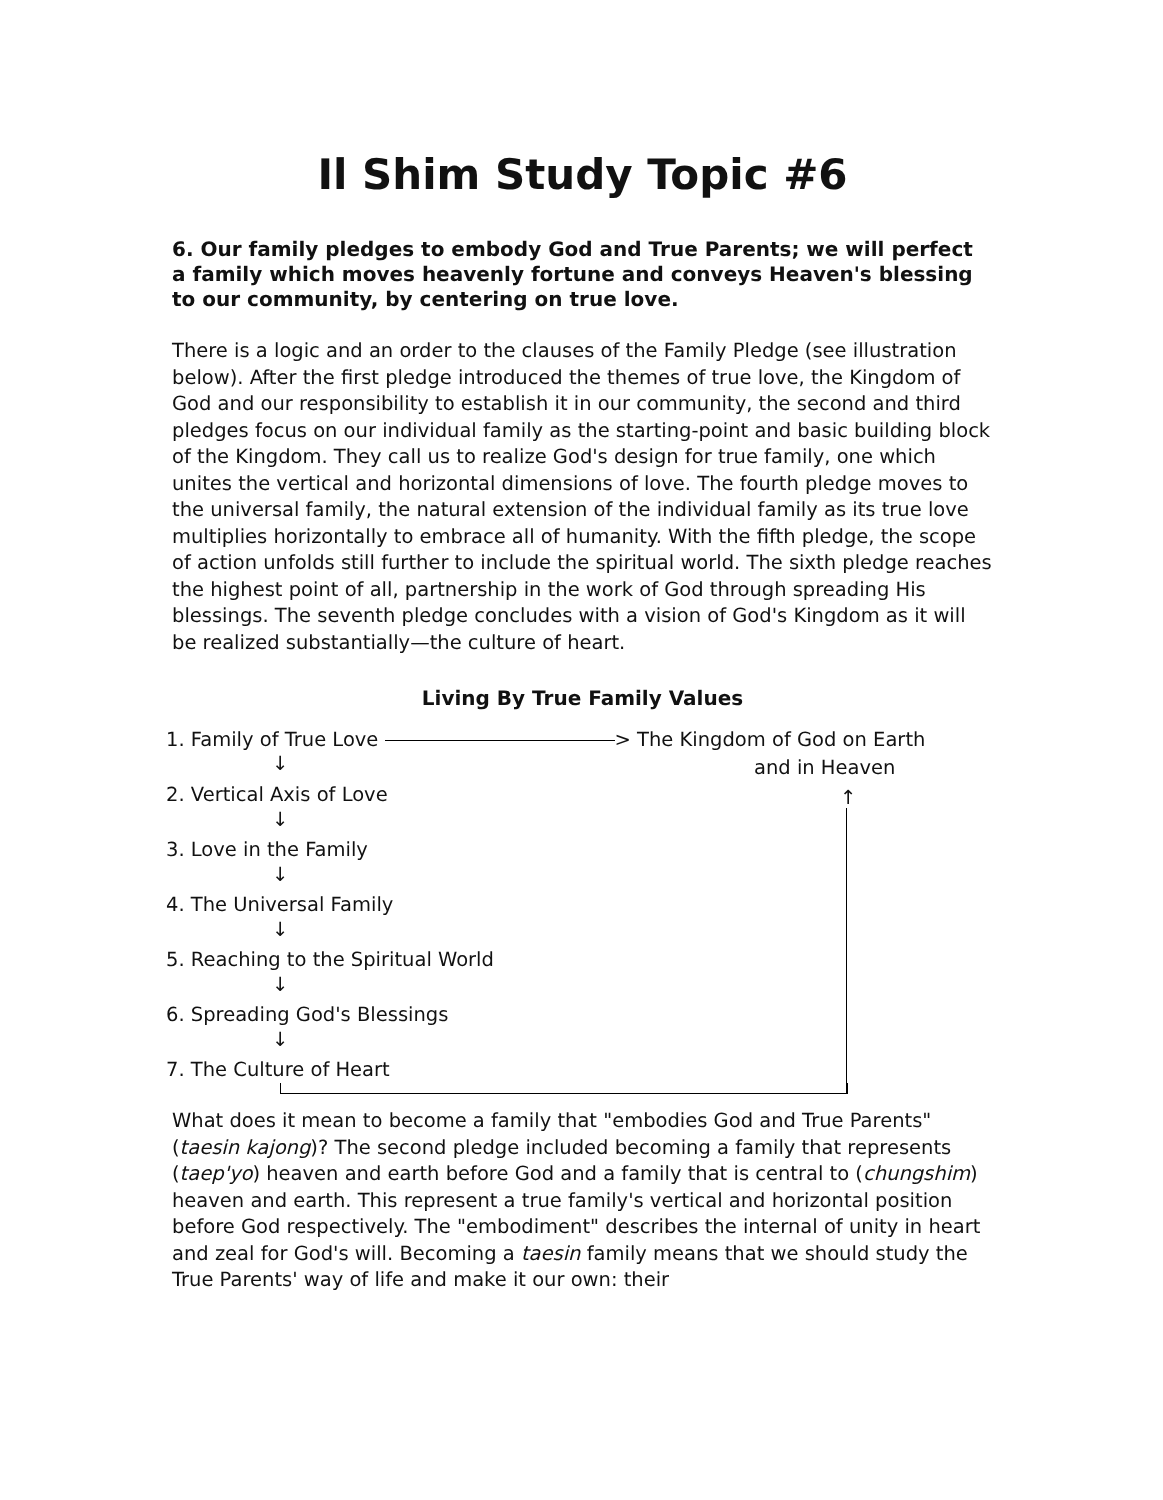Il Shim Study Topic #6
6. Our family pledges to embody God and True Parents; we will perfect a family which moves heavenly fortune and conveys Heaven's blessing to our community, by centering on true love.
There is a logic and an order to the clauses of the Family Pledge (see illustration below). After the first pledge introduced the themes of true love, the Kingdom of God and our responsibility to establish it in our community, the second and third pledges focus on our individual family as the starting-point and basic building block of the Kingdom. They call us to realize God's design for true family, one which unites the vertical and horizontal dimensions of love. The fourth pledge moves to the universal family, the natural extension of the individual family as its true love multiplies horizontally to embrace all of humanity. With the fifth pledge, the scope of action unfolds still further to include the spiritual world. The sixth pledge reaches the highest point of all, partnership in the work of God through spreading His blessings. The seventh pledge concludes with a vision of God's Kingdom as it will be realized substantially—the culture of heart.
Living By True Family Values
1. Family of True Love > The Kingdom of God on Earth
and in Heaven
2. Vertical Axis of Love
3. Love in the Family
4. The Universal Family
5. Reaching to the Spiritual World
6. Spreading God's Blessings
7. The Culture of Heart
↓
↓
↓
↓
↓
↓
↑
What does it mean to become a family that "embodies God and True Parents" (taesin kajong)? The second pledge included becoming a family that represents (taep'yo) heaven and earth before God and a family that is central to (chungshim) heaven and earth. This represent a true family's vertical and horizontal position before God respectively. The "embodiment" describes the internal of unity in heart and zeal for God's will. Becoming a taesin family means that we should study the True Parents' way of life and make it our own: their